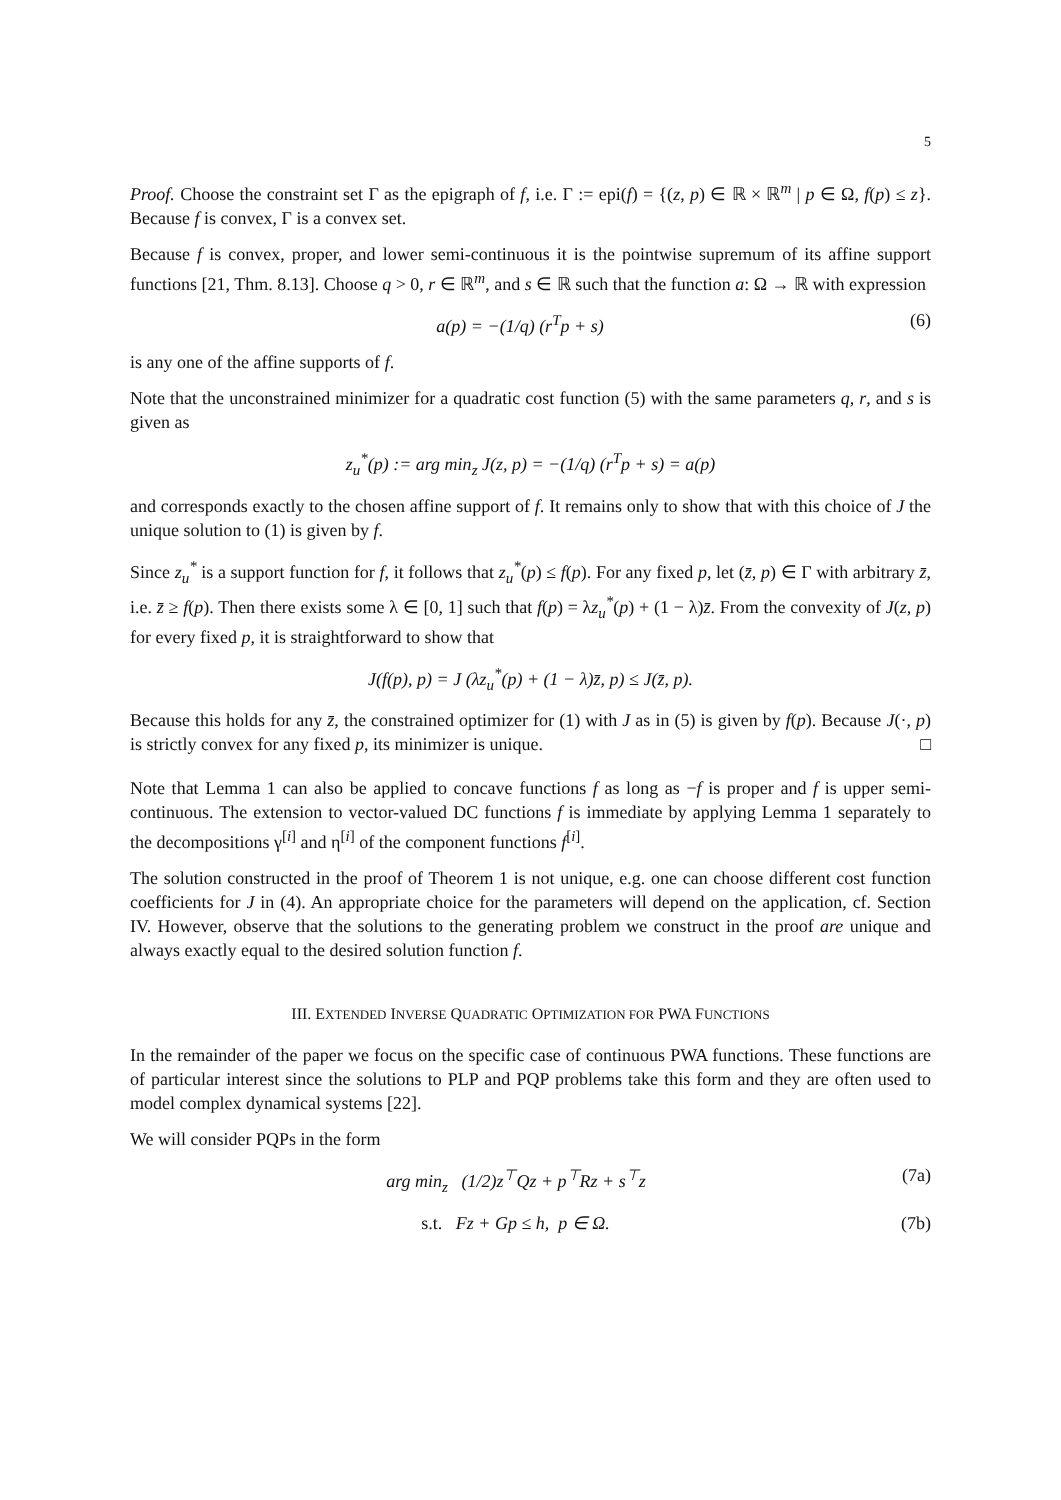5
Proof. Choose the constraint set Γ as the epigraph of f, i.e. Γ := epi(f) = {(z, p) ∈ ℝ × ℝ<sup>m</sup> | p ∈ Ω, f(p) ≤ z}. Because f is convex, Γ is a convex set.
Because f is convex, proper, and lower semi-continuous it is the pointwise supremum of its affine support functions [21, Thm. 8.13]. Choose q > 0, r ∈ ℝ<sup>m</sup>, and s ∈ ℝ such that the function a: Ω → ℝ with expression
a(p) = −(1/q) (r<sup>T</sup>p + s) (6)
is any one of the affine supports of f.
Note that the unconstrained minimizer for a quadratic cost function (5) with the same parameters q, r, and s is given as
z<sub>u</sub><sup>*</sup>(p) := arg min<sub>z</sub> J(z, p) = −(1/q) (r<sup>T</sup>p + s) = a(p)
and corresponds exactly to the chosen affine support of f. It remains only to show that with this choice of J the unique solution to (1) is given by f.
Since z<sub>u</sub><sup>*</sup> is a support function for f, it follows that z<sub>u</sub><sup>*</sup>(p) ≤ f(p). For any fixed p, let (z̄, p) ∈ Γ with arbitrary z̄, i.e. z̄ ≥ f(p). Then there exists some λ ∈ [0, 1] such that f(p) = λz<sub>u</sub><sup>*</sup>(p) + (1 − λ)z̄. From the convexity of J(z, p) for every fixed p, it is straightforward to show that
J(f(p), p) = J (λz<sub>u</sub><sup>*</sup>(p) + (1 − λ)z̄, p) ≤ J(z̄, p).
Because this holds for any z̄, the constrained optimizer for (1) with J as in (5) is given by f(p). Because J(·, p) is strictly convex for any fixed p, its minimizer is unique. □
Note that Lemma 1 can also be applied to concave functions f as long as −f is proper and f is upper semi-continuous. The extension to vector-valued DC functions f is immediate by applying Lemma 1 separately to the decompositions γ<sup>[i]</sup> and η<sup>[i]</sup> of the component functions f<sup>[i]</sup>.
The solution constructed in the proof of Theorem 1 is not unique, e.g. one can choose different cost function coefficients for J in (4). An appropriate choice for the parameters will depend on the application, cf. Section IV. However, observe that the solutions to the generating problem we construct in the proof are unique and always exactly equal to the desired solution function f.
III. EXTENDED INVERSE QUADRATIC OPTIMIZATION FOR PWA FUNCTIONS
In the remainder of the paper we focus on the specific case of continuous PWA functions. These functions are of particular interest since the solutions to PLP and PQP problems take this form and they are often used to model complex dynamical systems [22].
We will consider PQPs in the form
arg min<sub>z</sub> (1/2)z<sup>⊤</sup>Qz + p<sup>⊤</sup>Rz + s<sup>⊤</sup>z (7a)
s.t. Fz + Gp ≤ h, p ∈ Ω. (7b)